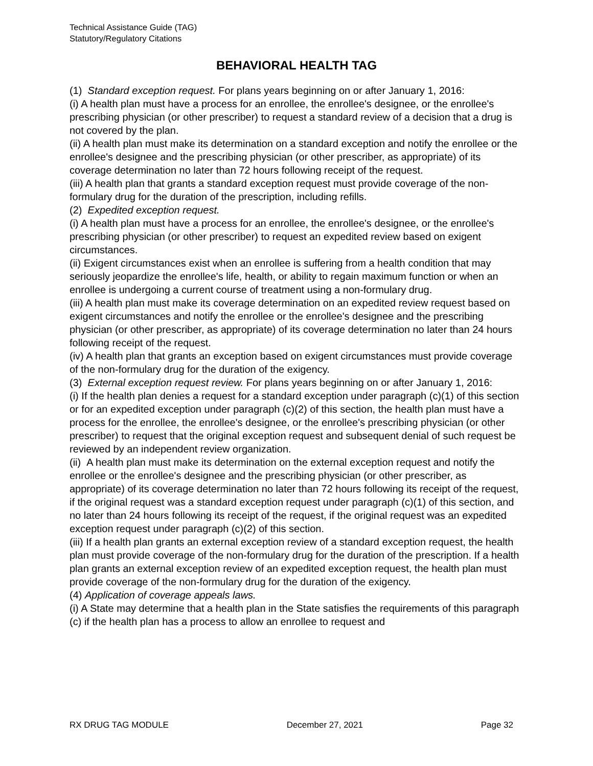Technical Assistance Guide (TAG)
Statutory/Regulatory Citations
BEHAVIORAL HEALTH TAG
(1) Standard exception request. For plans years beginning on or after January 1, 2016:
(i) A health plan must have a process for an enrollee, the enrollee's designee, or the enrollee's prescribing physician (or other prescriber) to request a standard review of a decision that a drug is not covered by the plan.
(ii) A health plan must make its determination on a standard exception and notify the enrollee or the enrollee's designee and the prescribing physician (or other prescriber, as appropriate) of its coverage determination no later than 72 hours following receipt of the request.
(iii) A health plan that grants a standard exception request must provide coverage of the non-formulary drug for the duration of the prescription, including refills.
(2) Expedited exception request.
(i) A health plan must have a process for an enrollee, the enrollee's designee, or the enrollee's prescribing physician (or other prescriber) to request an expedited review based on exigent circumstances.
(ii) Exigent circumstances exist when an enrollee is suffering from a health condition that may seriously jeopardize the enrollee's life, health, or ability to regain maximum function or when an enrollee is undergoing a current course of treatment using a non-formulary drug.
(iii) A health plan must make its coverage determination on an expedited review request based on exigent circumstances and notify the enrollee or the enrollee's designee and the prescribing physician (or other prescriber, as appropriate) of its coverage determination no later than 24 hours following receipt of the request.
(iv) A health plan that grants an exception based on exigent circumstances must provide coverage of the non-formulary drug for the duration of the exigency.
(3) External exception request review. For plans years beginning on or after January 1, 2016:
(i) If the health plan denies a request for a standard exception under paragraph (c)(1) of this section or for an expedited exception under paragraph (c)(2) of this section, the health plan must have a process for the enrollee, the enrollee's designee, or the enrollee's prescribing physician (or other prescriber) to request that the original exception request and subsequent denial of such request be reviewed by an independent review organization.
(ii) A health plan must make its determination on the external exception request and notify the enrollee or the enrollee's designee and the prescribing physician (or other prescriber, as appropriate) of its coverage determination no later than 72 hours following its receipt of the request, if the original request was a standard exception request under paragraph (c)(1) of this section, and no later than 24 hours following its receipt of the request, if the original request was an expedited exception request under paragraph (c)(2) of this section.
(iii) If a health plan grants an external exception review of a standard exception request, the health plan must provide coverage of the non-formulary drug for the duration of the prescription. If a health plan grants an external exception review of an expedited exception request, the health plan must provide coverage of the non-formulary drug for the duration of the exigency.
(4) Application of coverage appeals laws.
(i) A State may determine that a health plan in the State satisfies the requirements of this paragraph (c) if the health plan has a process to allow an enrollee to request and
RX DRUG TAG MODULE December 27, 2021 Page 32